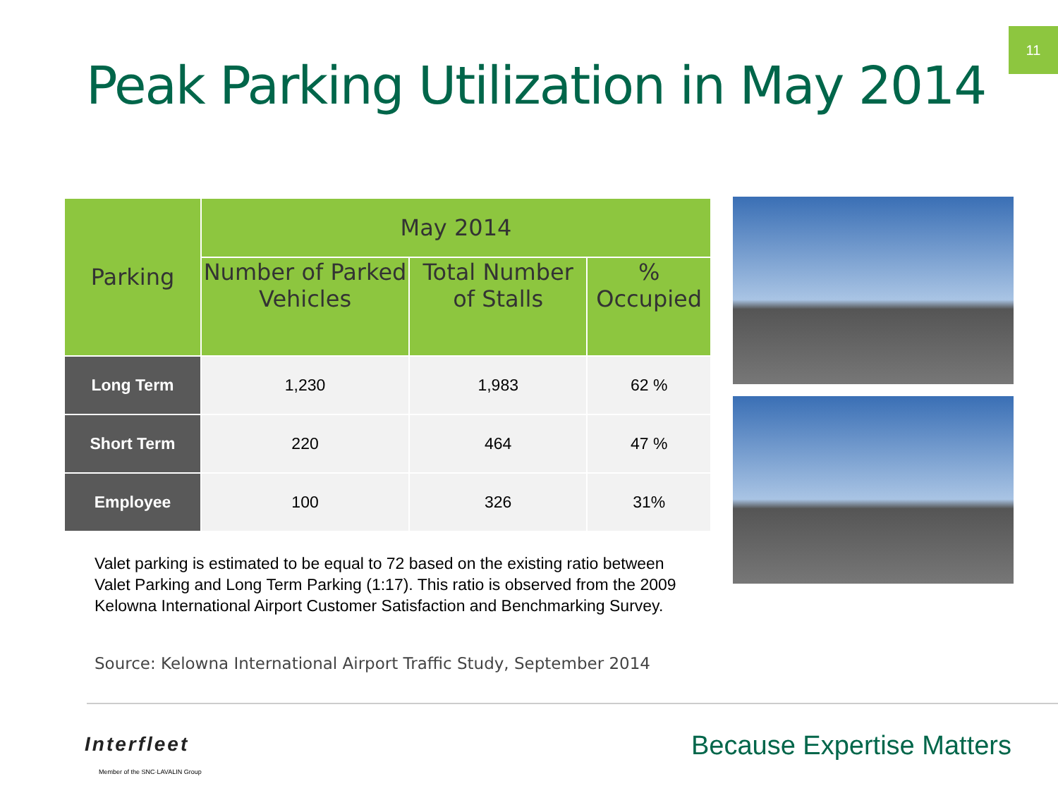11
Peak Parking Utilization in May 2014
| Parking | May 2014 | | |
| --- | --- | --- | --- |
| | Number of Parked Vehicles | Total Number of Stalls | % Occupied |
| Long Term | 1,230 | 1,983 | 62 % |
| Short Term | 220 | 464 | 47 % |
| Employee | 100 | 326 | 31% |
Valet parking is estimated to be equal to 72 based on the existing ratio between Valet Parking and Long Term Parking (1:17). This ratio is observed from the 2009 Kelowna International Airport Customer Satisfaction and Benchmarking Survey.
Source: Kelowna International Airport Traffic Study, September 2014
Interfleet
Member of the SNC·LAVALIN Group
Because Expertise Matters